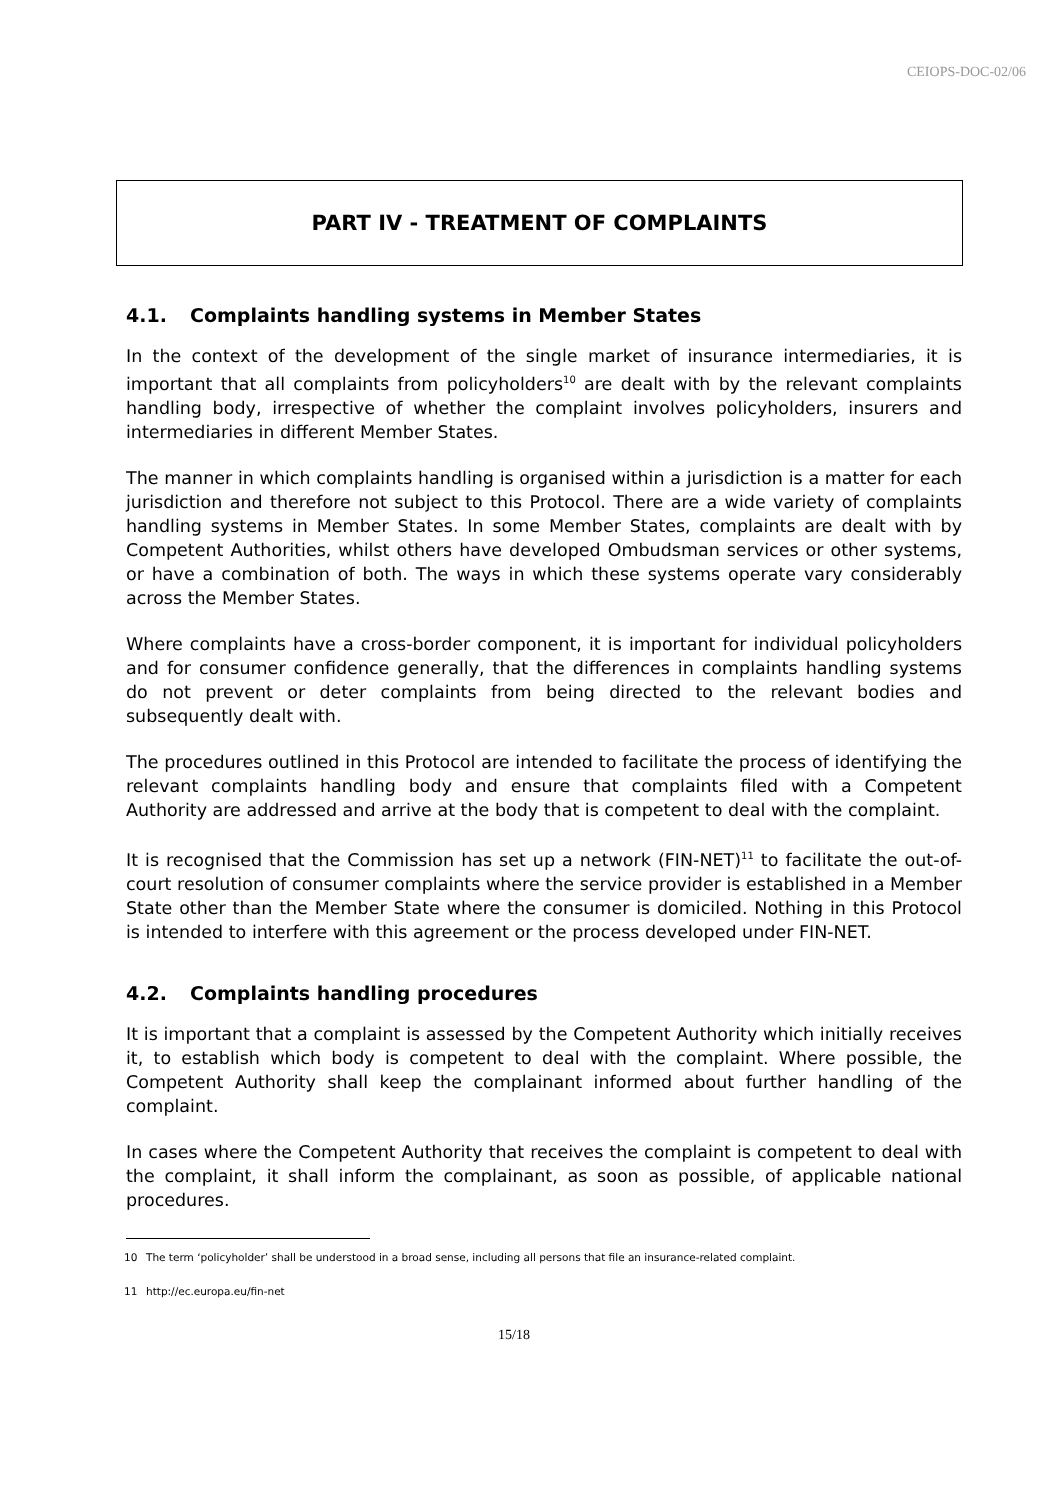CEIOPS-DOC-02/06
PART IV - TREATMENT OF COMPLAINTS
4.1. Complaints handling systems in Member States
In the context of the development of the single market of insurance intermediaries, it is important that all complaints from policyholders<sup>10</sup> are dealt with by the relevant complaints handling body, irrespective of whether the complaint involves policyholders, insurers and intermediaries in different Member States.
The manner in which complaints handling is organised within a jurisdiction is a matter for each jurisdiction and therefore not subject to this Protocol. There are a wide variety of complaints handling systems in Member States. In some Member States, complaints are dealt with by Competent Authorities, whilst others have developed Ombudsman services or other systems, or have a combination of both. The ways in which these systems operate vary considerably across the Member States.
Where complaints have a cross-border component, it is important for individual policyholders and for consumer confidence generally, that the differences in complaints handling systems do not prevent or deter complaints from being directed to the relevant bodies and subsequently dealt with.
The procedures outlined in this Protocol are intended to facilitate the process of identifying the relevant complaints handling body and ensure that complaints filed with a Competent Authority are addressed and arrive at the body that is competent to deal with the complaint.
It is recognised that the Commission has set up a network (FIN-NET)<sup>11</sup> to facilitate the out-of-court resolution of consumer complaints where the service provider is established in a Member State other than the Member State where the consumer is domiciled. Nothing in this Protocol is intended to interfere with this agreement or the process developed under FIN-NET.
4.2. Complaints handling procedures
It is important that a complaint is assessed by the Competent Authority which initially receives it, to establish which body is competent to deal with the complaint. Where possible, the Competent Authority shall keep the complainant informed about further handling of the complaint.
In cases where the Competent Authority that receives the complaint is competent to deal with the complaint, it shall inform the complainant, as soon as possible, of applicable national procedures.
10 The term ‘policyholder’ shall be understood in a broad sense, including all persons that file an insurance-related complaint.
11 http://ec.europa.eu/fin-net
15/18